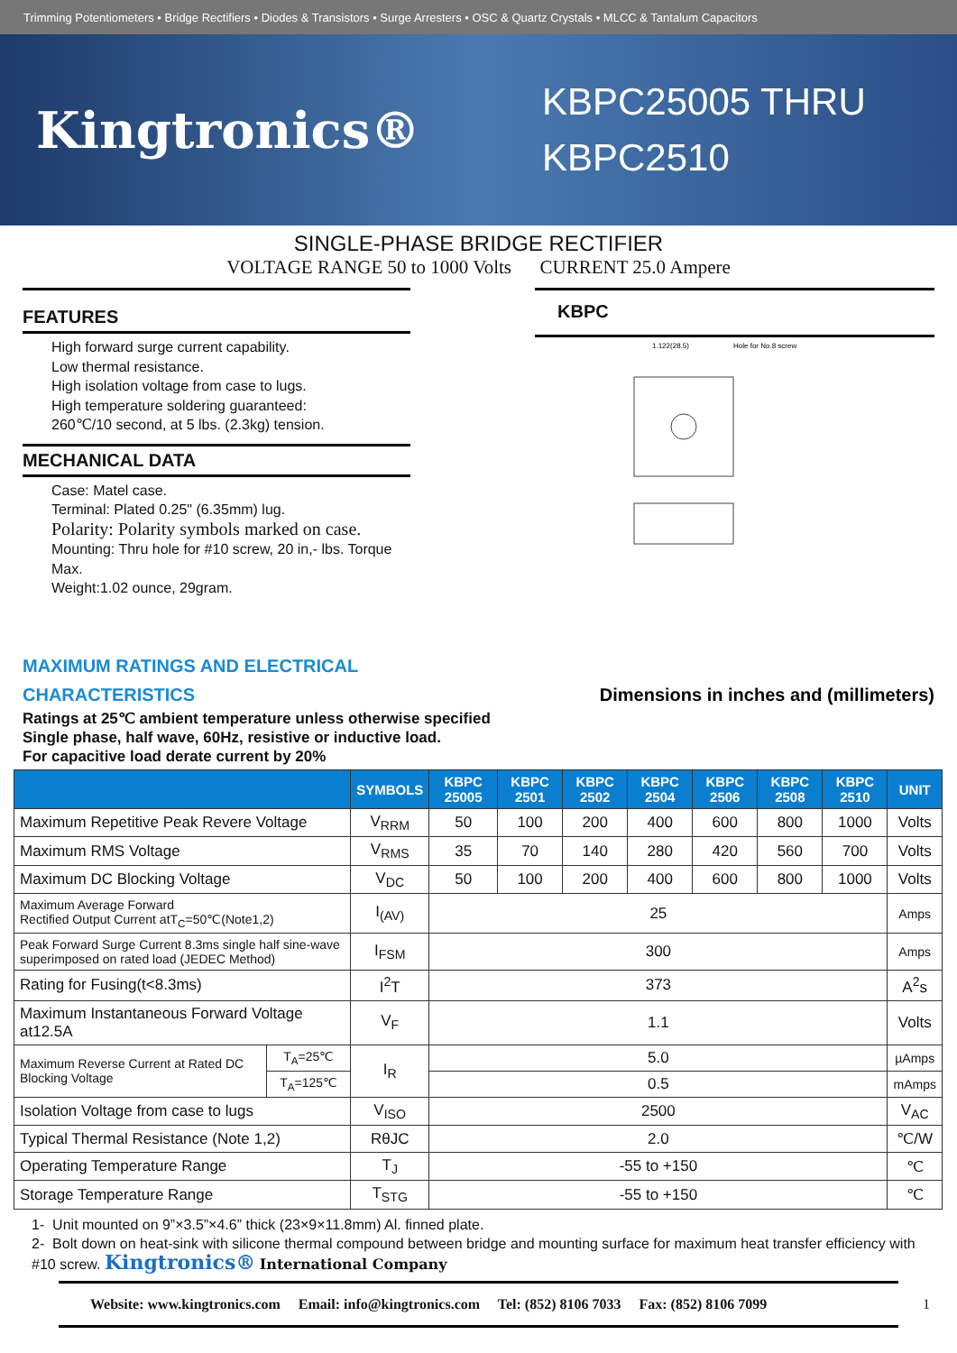Trimming Potentiometers • Bridge Rectifiers • Diodes & Transistors • Surge Arresters • OSC & Quartz Crystals • MLCC & Tantalum Capacitors
Kingtronics®
KBPC25005 THRU KBPC2510
SINGLE-PHASE BRIDGE RECTIFIER
VOLTAGE RANGE 50 to 1000 Volts CURRENT 25.0 Ampere
FEATURES
High forward surge current capability.
Low thermal resistance.
High isolation voltage from case to lugs.
High temperature soldering guaranteed:
260℃/10 second, at 5 lbs. (2.3kg) tension.
MECHANICAL DATA
Case: Matel case.
Terminal: Plated 0.25" (6.35mm) lug.
Polarity: Polarity symbols marked on case.
Mounting: Thru hole for #10 screw, 20 in,- lbs. Torque Max.
Weight:1.02 ounce, 29gram.
KBPC
1.122(28.5)
Hole for No.8 screw
MAXIMUM RATINGS AND ELECTRICAL
CHARACTERISTICS Dimensions in inches and (millimeters)
Ratings at 25℃ ambient temperature unless otherwise specified
Single phase, half wave, 60Hz, resistive or inductive load.
For capacitive load derate current by 20%
| | | SYMBOLS | KBPC 25005 | KBPC 2501 | KBPC 2502 | KBPC 2504 | KBPC 2506 | KBPC 2508 | KBPC 2510 | UNIT |
| --- | --- | --- | --- | --- | --- | --- | --- | --- | --- | --- |
| Maximum Repetitive Peak Revere Voltage | | V<sub>RRM</sub> | 50 | 100 | 200 | 400 | 600 | 800 | 1000 | Volts |
| Maximum RMS Voltage | | V<sub>RMS</sub> | 35 | 70 | 140 | 280 | 420 | 560 | 700 | Volts |
| Maximum DC Blocking Voltage | | V<sub>DC</sub> | 50 | 100 | 200 | 400 | 600 | 800 | 1000 | Volts |
| Maximum Average Forward Rectified Output Current atT<sub>C</sub>=50℃(Note1,2) | | I<sub>(AV)</sub> | 25 | | | | | | | Amps |
| Peak Forward Surge Current 8.3ms single half sine-wave superimposed on rated load (JEDEC Method) | | I<sub>FSM</sub> | 300 | | | | | | | Amps |
| Rating for Fusing(t<8.3ms) | | I<sup>2</sup>T | 373 | | | | | | | A<sup>2</sup>s |
| Maximum Instantaneous Forward Voltage at12.5A | | V<sub>F</sub> | 1.1 | | | | | | | Volts |
| Maximum Reverse Current at Rated DC Blocking Voltage | T<sub>A</sub>=25℃ | I<sub>R</sub> | 5.0 | | | | | | | µAmps |
| | T<sub>A</sub>=125℃ | | 0.5 | | | | | | | mAmps |
| Isolation Voltage from case to lugs | | V<sub>ISO</sub> | 2500 | | | | | | | V<sub>AC</sub> |
| Typical Thermal Resistance (Note 1,2) | | RθJC | 2.0 | | | | | | | ℃/W |
| Operating Temperature Range | | T<sub>J</sub> | -55 to +150 | | | | | | | ℃ |
| Storage Temperature Range | | T<sub>STG</sub> | -55 to +150 | | | | | | | ℃ |
1- Unit mounted on 9”×3.5”×4.6” thick (23×9×11.8mm) Al. finned plate.
2- Bolt down on heat-sink with silicone thermal compound between bridge and mounting surface for maximum heat transfer efficiency with #10 screw. Kingtronics® International Company
Website: www.kingtronics.com Email: info@kingtronics.com Tel: (852) 8106 7033 Fax: (852) 8106 7099 1